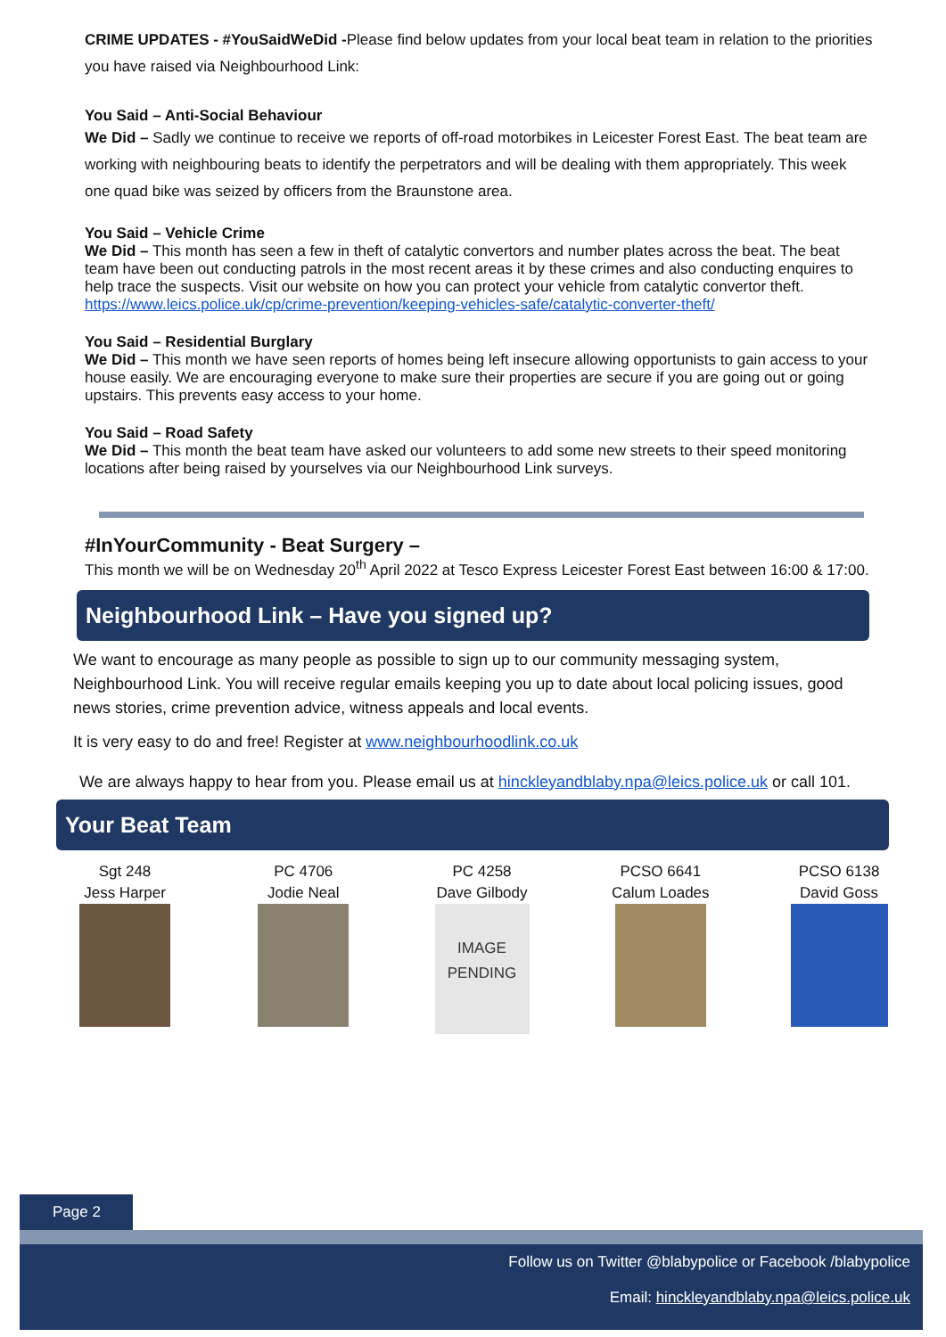CRIME UPDATES - #YouSaidWeDid -Please find below updates from your local beat team in relation to the priorities you have raised via Neighbourhood Link:
You Said – Anti-Social Behaviour
We Did – Sadly we continue to receive we reports of off-road motorbikes in Leicester Forest East. The beat team are working with neighbouring beats to identify the perpetrators and will be dealing with them appropriately. This week one quad bike was seized by officers from the Braunstone area.
You Said – Vehicle Crime
We Did – This month has seen a few in theft of catalytic convertors and number plates across the beat. The beat team have been out conducting patrols in the most recent areas it by these crimes and also conducting enquires to help trace the suspects. Visit our website on how you can protect your vehicle from catalytic convertor theft. https://www.leics.police.uk/cp/crime-prevention/keeping-vehicles-safe/catalytic-converter-theft/
You Said – Residential Burglary
We Did – This month we have seen reports of homes being left insecure allowing opportunists to gain access to your house easily. We are encouraging everyone to make sure their properties are secure if you are going out or going upstairs. This prevents easy access to your home.
You Said – Road Safety
We Did – This month the beat team have asked our volunteers to add some new streets to their speed monitoring locations after being raised by yourselves via our Neighbourhood Link surveys.
#InYourCommunity - Beat Surgery –
This month we will be on Wednesday 20<sup>th</sup> April 2022 at Tesco Express Leicester Forest East between 16:00 & 17:00.
Neighbourhood Link – Have you signed up?
We want to encourage as many people as possible to sign up to our community messaging system, Neighbourhood Link. You will receive regular emails keeping you up to date about local policing issues, good news stories, crime prevention advice, witness appeals and local events.
It is very easy to do and free! Register at www.neighbourhoodlink.co.uk
We are always happy to hear from you. Please email us at hinckleyandblaby.npa@leics.police.uk or call 101.
Your Beat Team
Sgt 248
Jess Harper
PC 4706
Jodie Neal
PC 4258
Dave Gilbody
IMAGE
PENDING
PCSO 6641
Calum Loades
PCSO 6138
David Goss
Page 2
Follow us on Twitter @blabypolice or Facebook /blabypolice
Email: hinckleyandblaby.npa@leics.police.uk